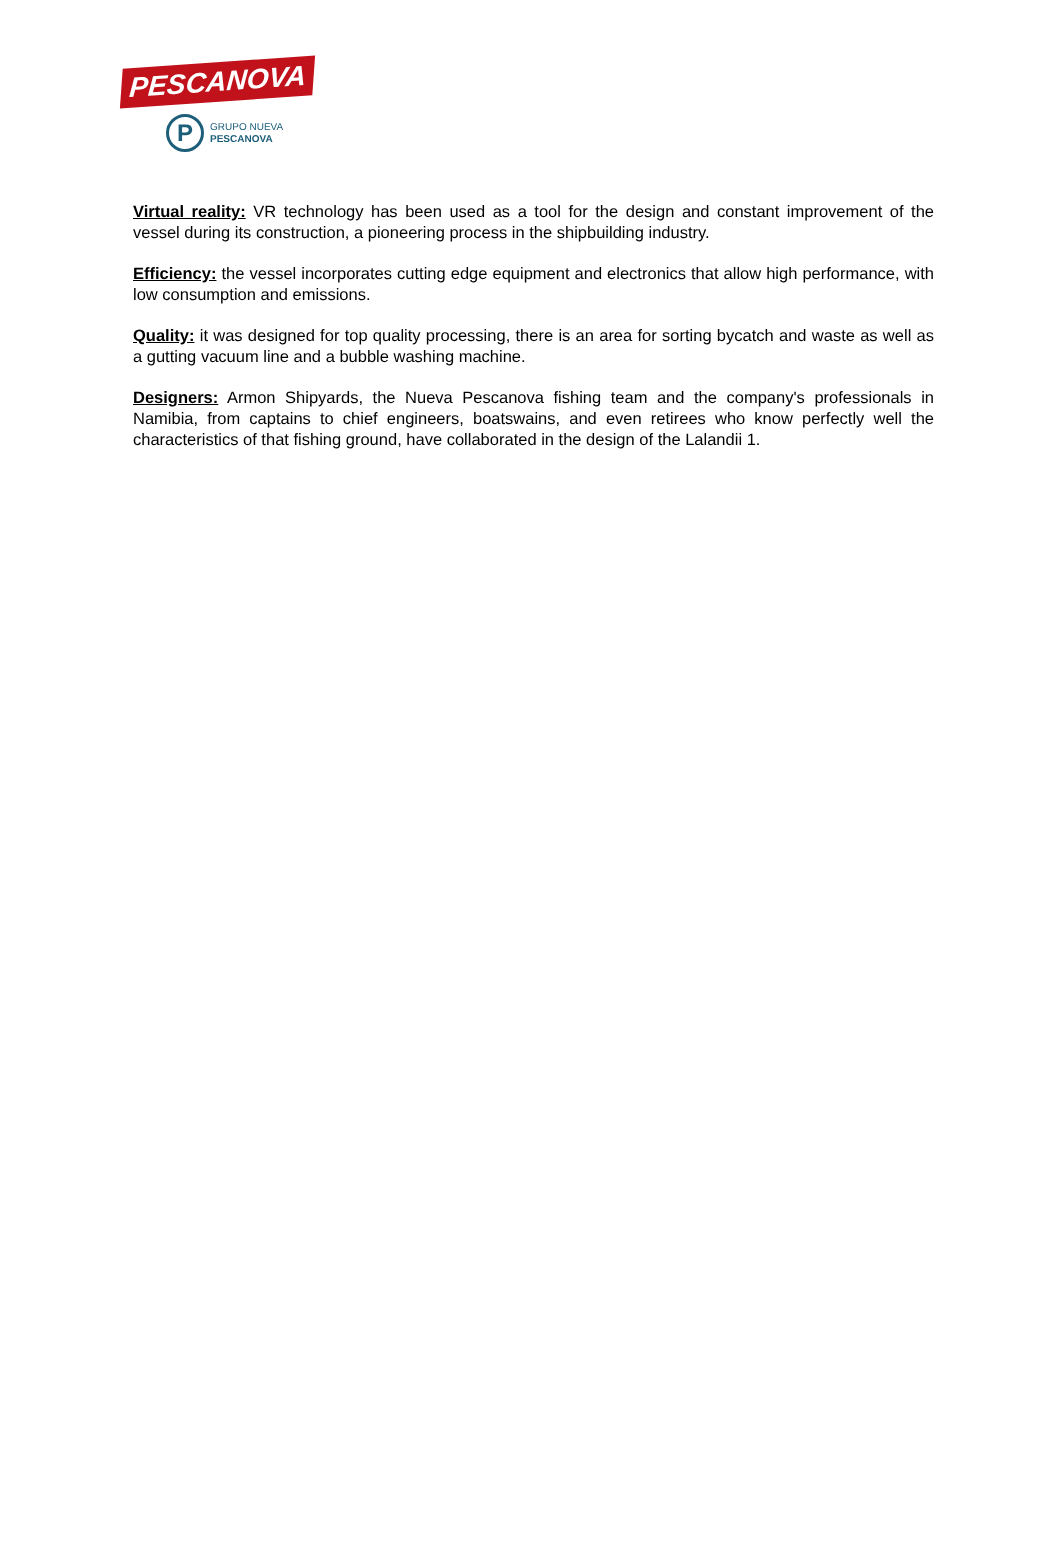PESCANOVA
P
GRUPO NUEVA
PESCANOVA
Virtual reality: VR technology has been used as a tool for the design and constant improvement of the vessel during its construction, a pioneering process in the shipbuilding industry.
Efficiency: the vessel incorporates cutting edge equipment and electronics that allow high performance, with low consumption and emissions.
Quality: it was designed for top quality processing, there is an area for sorting bycatch and waste as well as a gutting vacuum line and a bubble washing machine.
Designers: Armon Shipyards, the Nueva Pescanova fishing team and the company's professionals in Namibia, from captains to chief engineers, boatswains, and even retirees who know perfectly well the characteristics of that fishing ground, have collaborated in the design of the Lalandii 1.